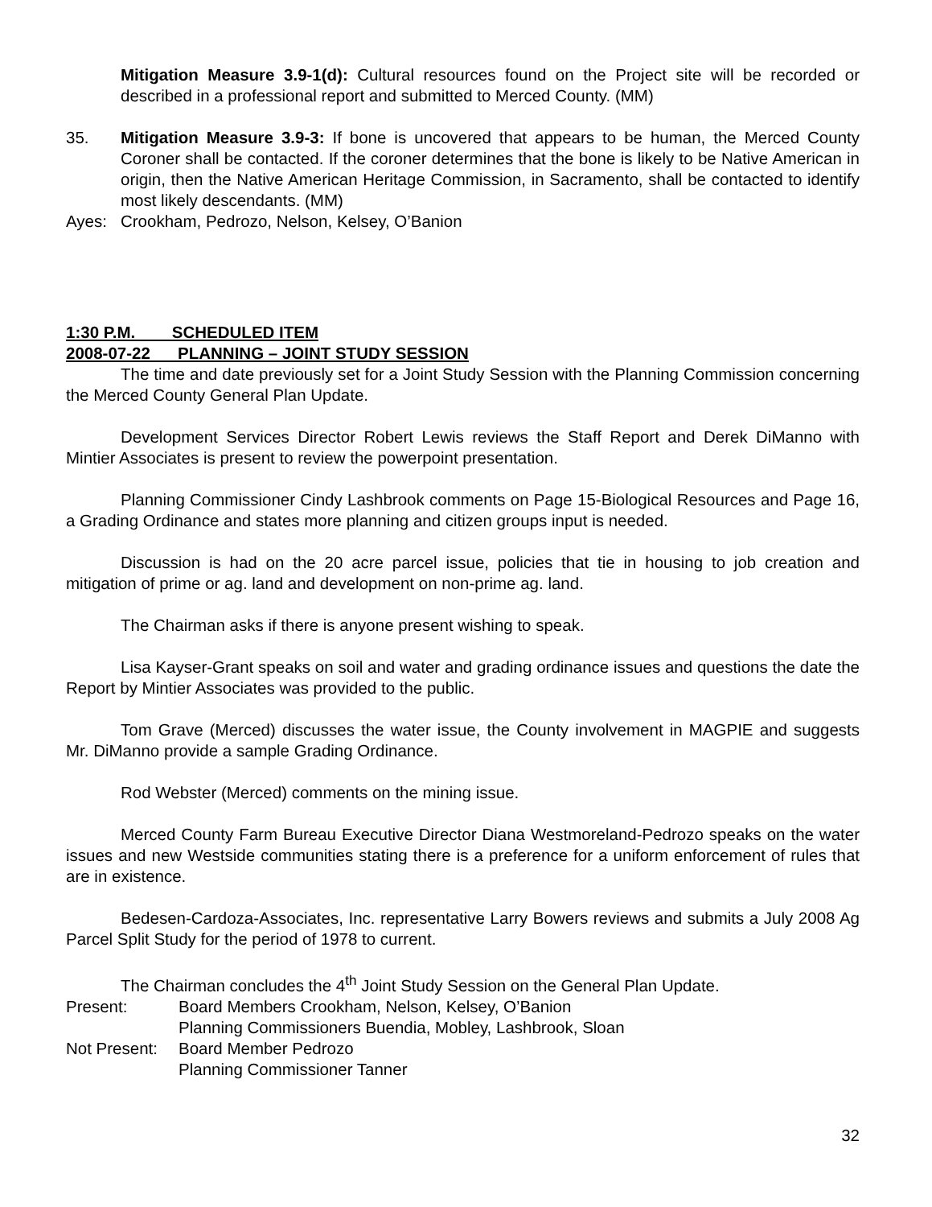Mitigation Measure 3.9-1(d): Cultural resources found on the Project site will be recorded or described in a professional report and submitted to Merced County. (MM)
35. Mitigation Measure 3.9-3: If bone is uncovered that appears to be human, the Merced County Coroner shall be contacted. If the coroner determines that the bone is likely to be Native American in origin, then the Native American Heritage Commission, in Sacramento, shall be contacted to identify most likely descendants. (MM)
Ayes: Crookham, Pedrozo, Nelson, Kelsey, O’Banion
1:30 P.M. SCHEDULED ITEM
2008-07-22 PLANNING – JOINT STUDY SESSION
The time and date previously set for a Joint Study Session with the Planning Commission concerning the Merced County General Plan Update.
Development Services Director Robert Lewis reviews the Staff Report and Derek DiManno with Mintier Associates is present to review the powerpoint presentation.
Planning Commissioner Cindy Lashbrook comments on Page 15-Biological Resources and Page 16, a Grading Ordinance and states more planning and citizen groups input is needed.
Discussion is had on the 20 acre parcel issue, policies that tie in housing to job creation and mitigation of prime or ag. land and development on non-prime ag. land.
The Chairman asks if there is anyone present wishing to speak.
Lisa Kayser-Grant speaks on soil and water and grading ordinance issues and questions the date the Report by Mintier Associates was provided to the public.
Tom Grave (Merced) discusses the water issue, the County involvement in MAGPIE and suggests Mr. DiManno provide a sample Grading Ordinance.
Rod Webster (Merced) comments on the mining issue.
Merced County Farm Bureau Executive Director Diana Westmoreland-Pedrozo speaks on the water issues and new Westside communities stating there is a preference for a uniform enforcement of rules that are in existence.
Bedesen-Cardoza-Associates, Inc. representative Larry Bowers reviews and submits a July 2008 Ag Parcel Split Study for the period of 1978 to current.
The Chairman concludes the 4<sup>th</sup> Joint Study Session on the General Plan Update.
Present: Board Members Crookham, Nelson, Kelsey, O’Banion
Planning Commissioners Buendia, Mobley, Lashbrook, Sloan
Not Present: Board Member Pedrozo
Planning Commissioner Tanner
32